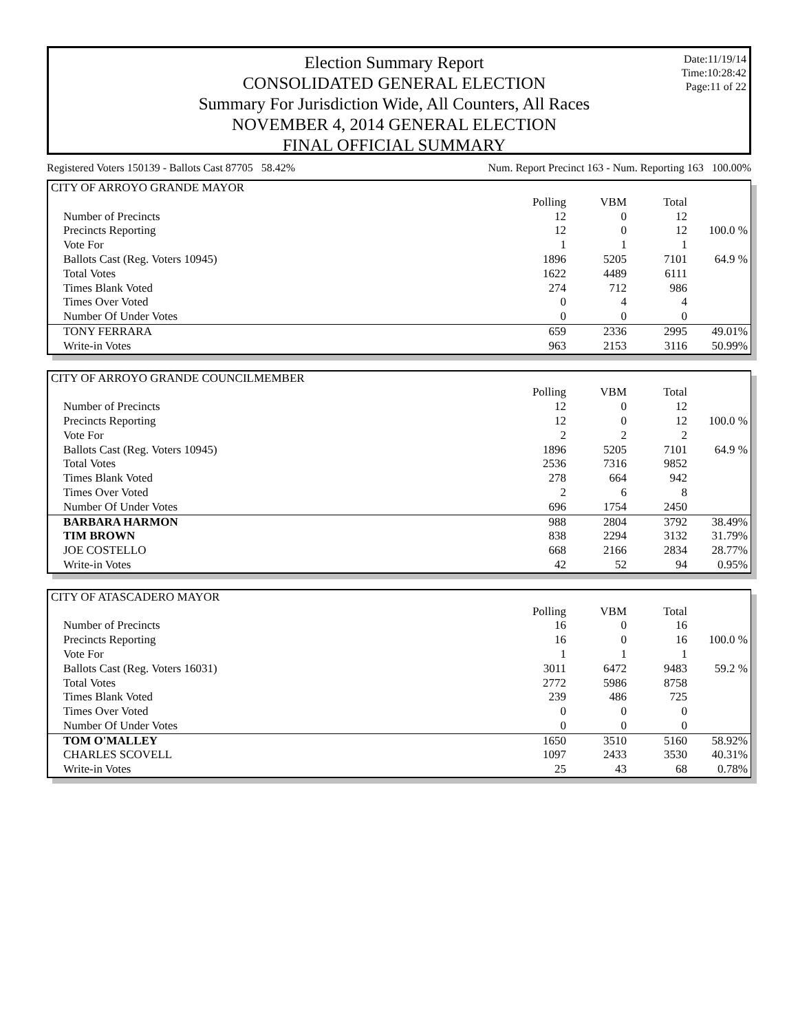Election Summary Report
CONSOLIDATED GENERAL ELECTION
Summary For Jurisdiction Wide, All Counters, All Races
NOVEMBER 4, 2014 GENERAL ELECTION
FINAL OFFICIAL SUMMARY
Date:11/19/14
Time:10:28:42
Page:11 of 22
Registered Voters 150139 - Ballots Cast 87705 58.42% Num. Report Precinct 163 - Num. Reporting 163 100.00%
| CITY OF ARROYO GRANDE MAYOR | | | | |
| | Polling | VBM | Total | |
| Number of Precincts | 12 | 0 | 12 | |
| Precincts Reporting | 12 | 0 | 12 | 100.0 % |
| Vote For | 1 | 1 | 1 | |
| Ballots Cast (Reg. Voters 10945) | 1896 | 5205 | 7101 | 64.9 % |
| Total Votes | 1622 | 4489 | 6111 | |
| Times Blank Voted | 274 | 712 | 986 | |
| Times Over Voted | 0 | 4 | 4 | |
| Number Of Under Votes | 0 | 0 | 0 | |
| TONY FERRARA | 659 | 2336 | 2995 | 49.01% |
| Write-in Votes | 963 | 2153 | 3116 | 50.99% |
| CITY OF ARROYO GRANDE COUNCILMEMBER | | | | |
| | Polling | VBM | Total | |
| Number of Precincts | 12 | 0 | 12 | |
| Precincts Reporting | 12 | 0 | 12 | 100.0 % |
| Vote For | 2 | 2 | 2 | |
| Ballots Cast (Reg. Voters 10945) | 1896 | 5205 | 7101 | 64.9 % |
| Total Votes | 2536 | 7316 | 9852 | |
| Times Blank Voted | 278 | 664 | 942 | |
| Times Over Voted | 2 | 6 | 8 | |
| Number Of Under Votes | 696 | 1754 | 2450 | |
| BARBARA HARMON | 988 | 2804 | 3792 | 38.49% |
| TIM BROWN | 838 | 2294 | 3132 | 31.79% |
| JOE COSTELLO | 668 | 2166 | 2834 | 28.77% |
| Write-in Votes | 42 | 52 | 94 | 0.95% |
| CITY OF ATASCADERO MAYOR | | | | |
| | Polling | VBM | Total | |
| Number of Precincts | 16 | 0 | 16 | |
| Precincts Reporting | 16 | 0 | 16 | 100.0 % |
| Vote For | 1 | 1 | 1 | |
| Ballots Cast (Reg. Voters 16031) | 3011 | 6472 | 9483 | 59.2 % |
| Total Votes | 2772 | 5986 | 8758 | |
| Times Blank Voted | 239 | 486 | 725 | |
| Times Over Voted | 0 | 0 | 0 | |
| Number Of Under Votes | 0 | 0 | 0 | |
| TOM O'MALLEY | 1650 | 3510 | 5160 | 58.92% |
| CHARLES SCOVELL | 1097 | 2433 | 3530 | 40.31% |
| Write-in Votes | 25 | 43 | 68 | 0.78% |